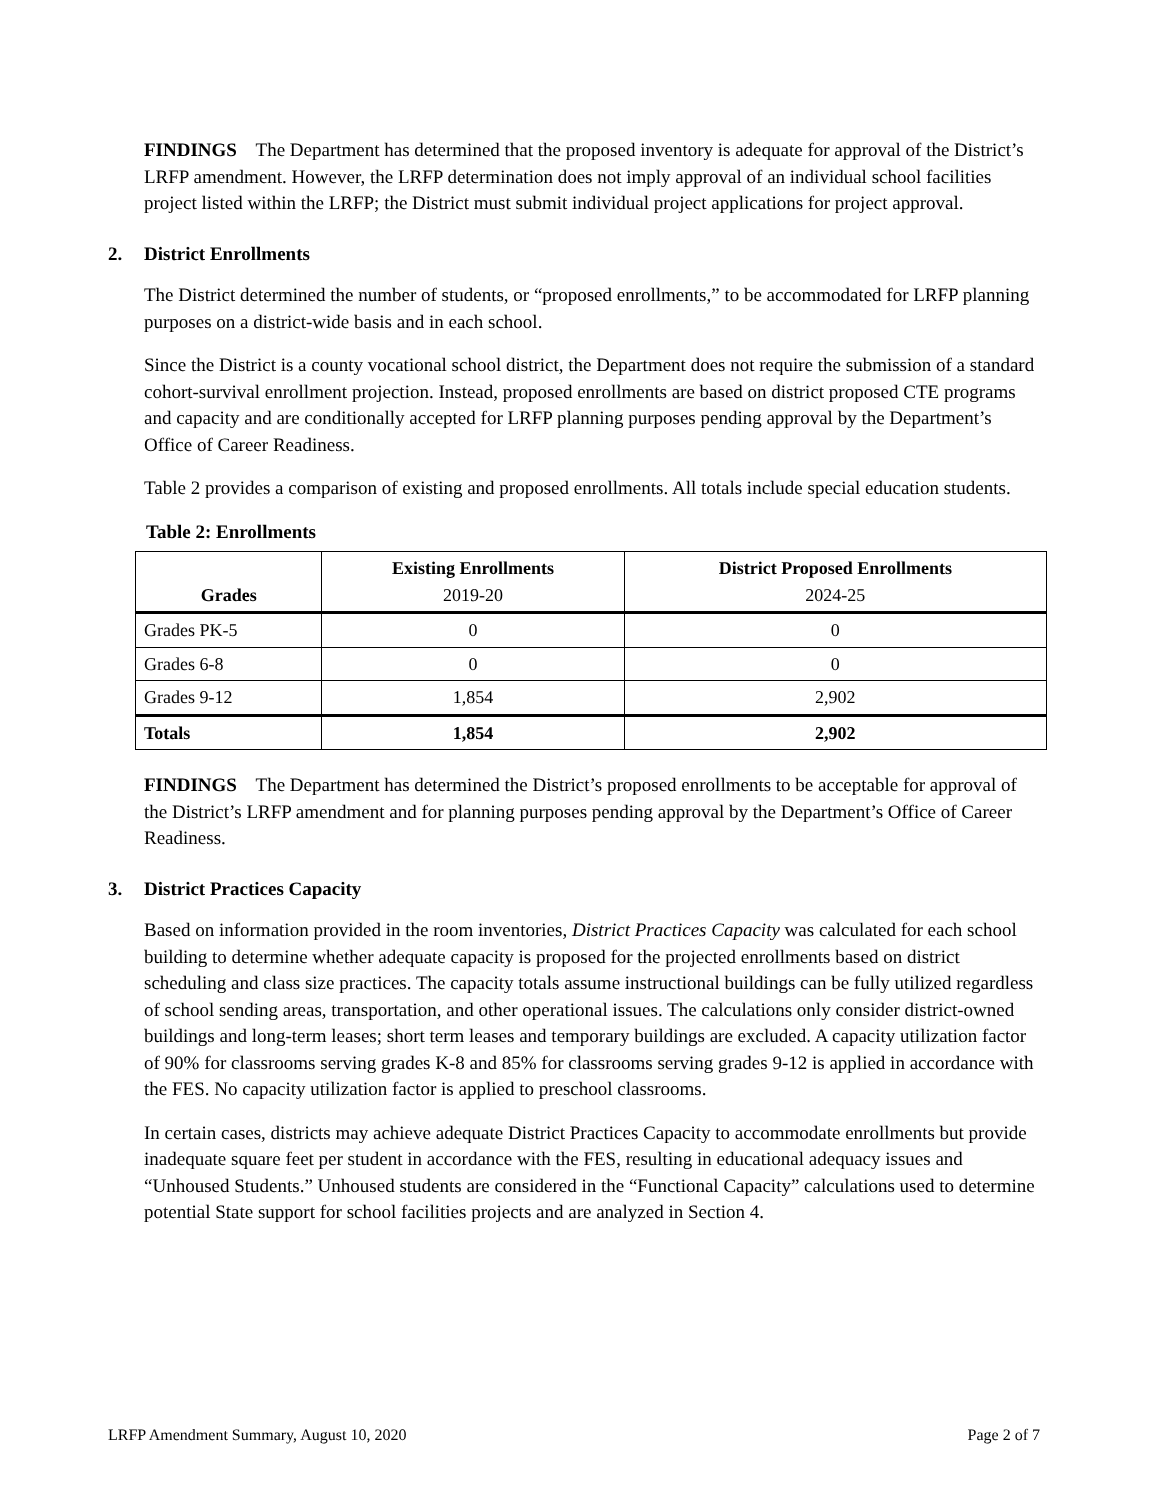FINDINGS The Department has determined that the proposed inventory is adequate for approval of the District’s LRFP amendment. However, the LRFP determination does not imply approval of an individual school facilities project listed within the LRFP; the District must submit individual project applications for project approval.
2. District Enrollments
The District determined the number of students, or “proposed enrollments,” to be accommodated for LRFP planning purposes on a district-wide basis and in each school.
Since the District is a county vocational school district, the Department does not require the submission of a standard cohort-survival enrollment projection. Instead, proposed enrollments are based on district proposed CTE programs and capacity and are conditionally accepted for LRFP planning purposes pending approval by the Department’s Office of Career Readiness.
Table 2 provides a comparison of existing and proposed enrollments. All totals include special education students.
Table 2: Enrollments
| Grades | Existing Enrollments 2019-20 | District Proposed Enrollments 2024-25 |
| --- | --- | --- |
| Grades PK-5 | 0 | 0 |
| Grades 6-8 | 0 | 0 |
| Grades 9-12 | 1,854 | 2,902 |
| Totals | 1,854 | 2,902 |
FINDINGS The Department has determined the District’s proposed enrollments to be acceptable for approval of the District’s LRFP amendment and for planning purposes pending approval by the Department’s Office of Career Readiness.
3. District Practices Capacity
Based on information provided in the room inventories, District Practices Capacity was calculated for each school building to determine whether adequate capacity is proposed for the projected enrollments based on district scheduling and class size practices. The capacity totals assume instructional buildings can be fully utilized regardless of school sending areas, transportation, and other operational issues. The calculations only consider district-owned buildings and long-term leases; short term leases and temporary buildings are excluded. A capacity utilization factor of 90% for classrooms serving grades K-8 and 85% for classrooms serving grades 9-12 is applied in accordance with the FES. No capacity utilization factor is applied to preschool classrooms.
In certain cases, districts may achieve adequate District Practices Capacity to accommodate enrollments but provide inadequate square feet per student in accordance with the FES, resulting in educational adequacy issues and “Unhoused Students.” Unhoused students are considered in the “Functional Capacity” calculations used to determine potential State support for school facilities projects and are analyzed in Section 4.
LRFP Amendment Summary, August 10, 2020 Page 2 of 7